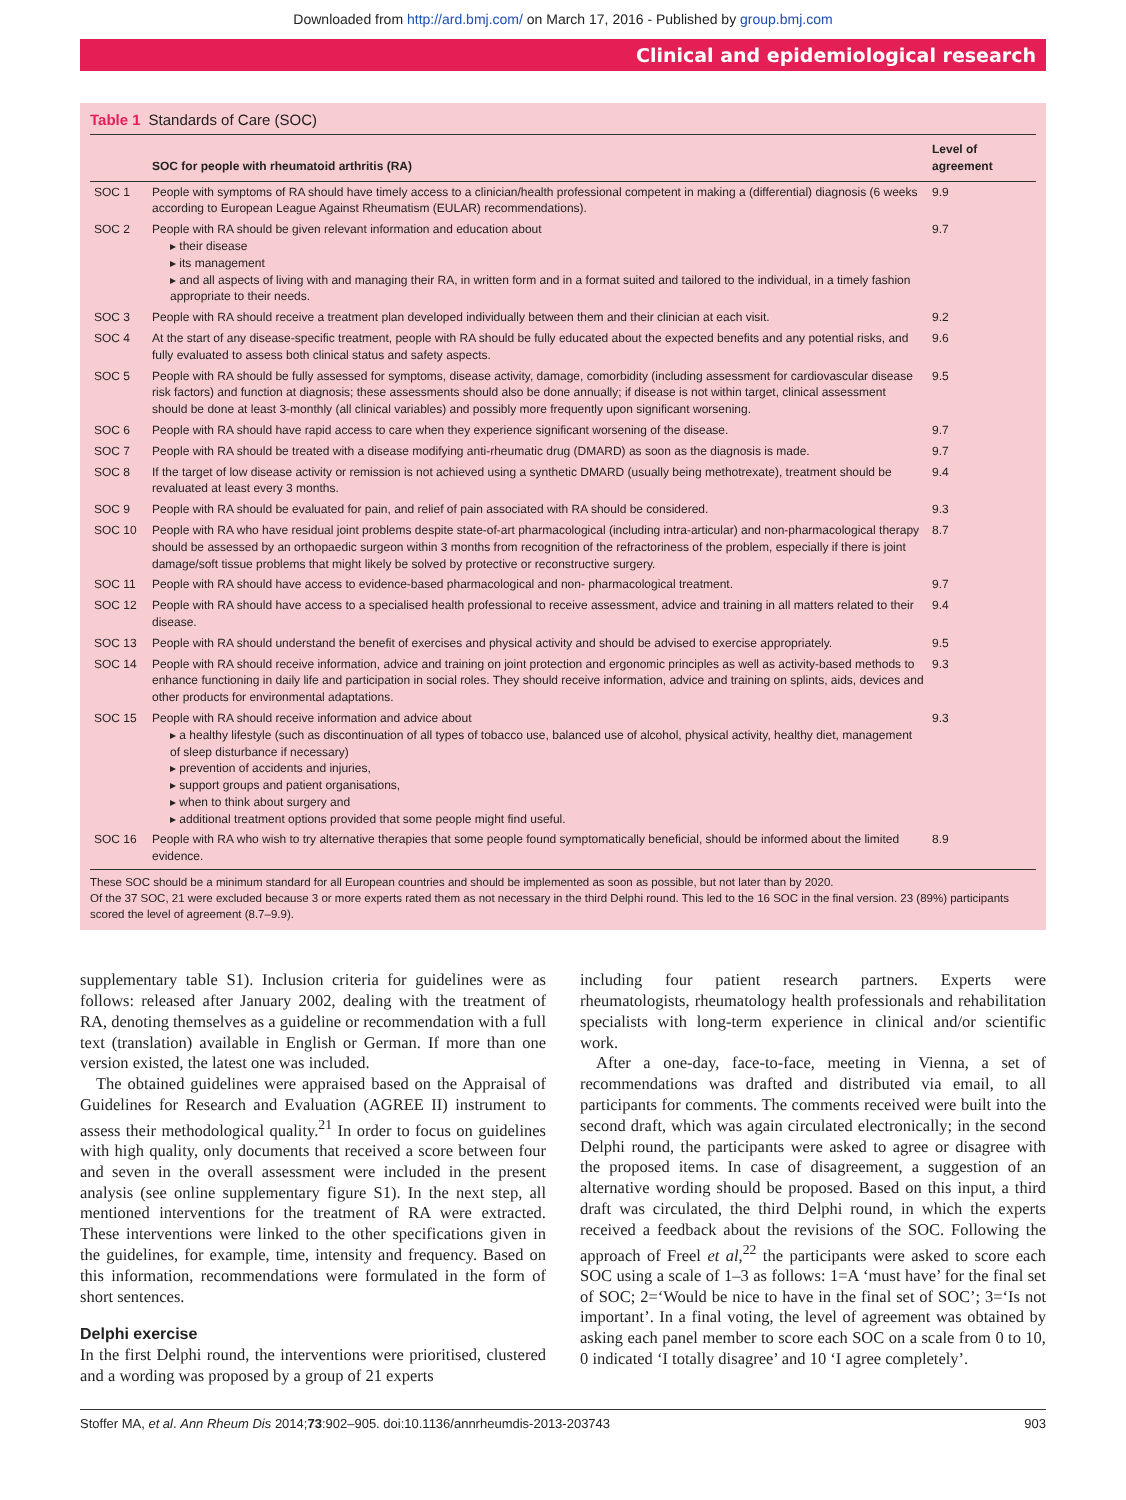Downloaded from http://ard.bmj.com/ on March 17, 2016 - Published by group.bmj.com
Clinical and epidemiological research
Table 1 Standards of Care (SOC)
| | SOC for people with rheumatoid arthritis (RA) | Level of agreement |
| --- | --- | --- |
| SOC 1 | People with symptoms of RA should have timely access to a clinician/health professional competent in making a (differential) diagnosis (6 weeks according to European League Against Rheumatism (EULAR) recommendations). | 9.9 |
| SOC 2 | People with RA should be given relevant information and education about ▸ their disease ▸ its management ▸ and all aspects of living with and managing their RA, in written form and in a format suited and tailored to the individual, in a timely fashion appropriate to their needs. | 9.7 |
| SOC 3 | People with RA should receive a treatment plan developed individually between them and their clinician at each visit. | 9.2 |
| SOC 4 | At the start of any disease-specific treatment, people with RA should be fully educated about the expected benefits and any potential risks, and fully evaluated to assess both clinical status and safety aspects. | 9.6 |
| SOC 5 | People with RA should be fully assessed for symptoms, disease activity, damage, comorbidity (including assessment for cardiovascular disease risk factors) and function at diagnosis; these assessments should also be done annually; if disease is not within target, clinical assessment should be done at least 3-monthly (all clinical variables) and possibly more frequently upon significant worsening. | 9.5 |
| SOC 6 | People with RA should have rapid access to care when they experience significant worsening of the disease. | 9.7 |
| SOC 7 | People with RA should be treated with a disease modifying anti-rheumatic drug (DMARD) as soon as the diagnosis is made. | 9.7 |
| SOC 8 | If the target of low disease activity or remission is not achieved using a synthetic DMARD (usually being methotrexate), treatment should be revaluated at least every 3 months. | 9.4 |
| SOC 9 | People with RA should be evaluated for pain, and relief of pain associated with RA should be considered. | 9.3 |
| SOC 10 | People with RA who have residual joint problems despite state-of-art pharmacological (including intra-articular) and non-pharmacological therapy should be assessed by an orthopaedic surgeon within 3 months from recognition of the refractoriness of the problem, especially if there is joint damage/soft tissue problems that might likely be solved by protective or reconstructive surgery. | 8.7 |
| SOC 11 | People with RA should have access to evidence-based pharmacological and non- pharmacological treatment. | 9.7 |
| SOC 12 | People with RA should have access to a specialised health professional to receive assessment, advice and training in all matters related to their disease. | 9.4 |
| SOC 13 | People with RA should understand the benefit of exercises and physical activity and should be advised to exercise appropriately. | 9.5 |
| SOC 14 | People with RA should receive information, advice and training on joint protection and ergonomic principles as well as activity-based methods to enhance functioning in daily life and participation in social roles. They should receive information, advice and training on splints, aids, devices and other products for environmental adaptations. | 9.3 |
| SOC 15 | People with RA should receive information and advice about ▸ a healthy lifestyle (such as discontinuation of all types of tobacco use, balanced use of alcohol, physical activity, healthy diet, management of sleep disturbance if necessary) ▸ prevention of accidents and injuries, ▸ support groups and patient organisations, ▸ when to think about surgery and ▸ additional treatment options provided that some people might find useful. | 9.3 |
| SOC 16 | People with RA who wish to try alternative therapies that some people found symptomatically beneficial, should be informed about the limited evidence. | 8.9 |
These SOC should be a minimum standard for all European countries and should be implemented as soon as possible, but not later than by 2020.
Of the 37 SOC, 21 were excluded because 3 or more experts rated them as not necessary in the third Delphi round. This led to the 16 SOC in the final version. 23 (89%) participants scored the level of agreement (8.7–9.9).
supplementary table S1). Inclusion criteria for guidelines were as follows: released after January 2002, dealing with the treatment of RA, denoting themselves as a guideline or recommendation with a full text (translation) available in English or German. If more than one version existed, the latest one was included.
The obtained guidelines were appraised based on the Appraisal of Guidelines for Research and Evaluation (AGREE II) instrument to assess their methodological quality.<sup>21</sup> In order to focus on guidelines with high quality, only documents that received a score between four and seven in the overall assessment were included in the present analysis (see online supplementary figure S1). In the next step, all mentioned interventions for the treatment of RA were extracted. These interventions were linked to the other specifications given in the guidelines, for example, time, intensity and frequency. Based on this information, recommendations were formulated in the form of short sentences.
Delphi exercise
In the first Delphi round, the interventions were prioritised, clustered and a wording was proposed by a group of 21 experts
including four patient research partners. Experts were rheumatologists, rheumatology health professionals and rehabilitation specialists with long-term experience in clinical and/or scientific work.
After a one-day, face-to-face, meeting in Vienna, a set of recommendations was drafted and distributed via email, to all participants for comments. The comments received were built into the second draft, which was again circulated electronically; in the second Delphi round, the participants were asked to agree or disagree with the proposed items. In case of disagreement, a suggestion of an alternative wording should be proposed. Based on this input, a third draft was circulated, the third Delphi round, in which the experts received a feedback about the revisions of the SOC. Following the approach of Freel et al,<sup>22</sup> the participants were asked to score each SOC using a scale of 1–3 as follows: 1=A ‘must have’ for the final set of SOC; 2=‘Would be nice to have in the final set of SOC’; 3=‘Is not important’. In a final voting, the level of agreement was obtained by asking each panel member to score each SOC on a scale from 0 to 10, 0 indicated ‘I totally disagree’ and 10 ‘I agree completely’.
Stoffer MA, et al. Ann Rheum Dis 2014;73:902–905. doi:10.1136/annrheumdis-2013-203743 903